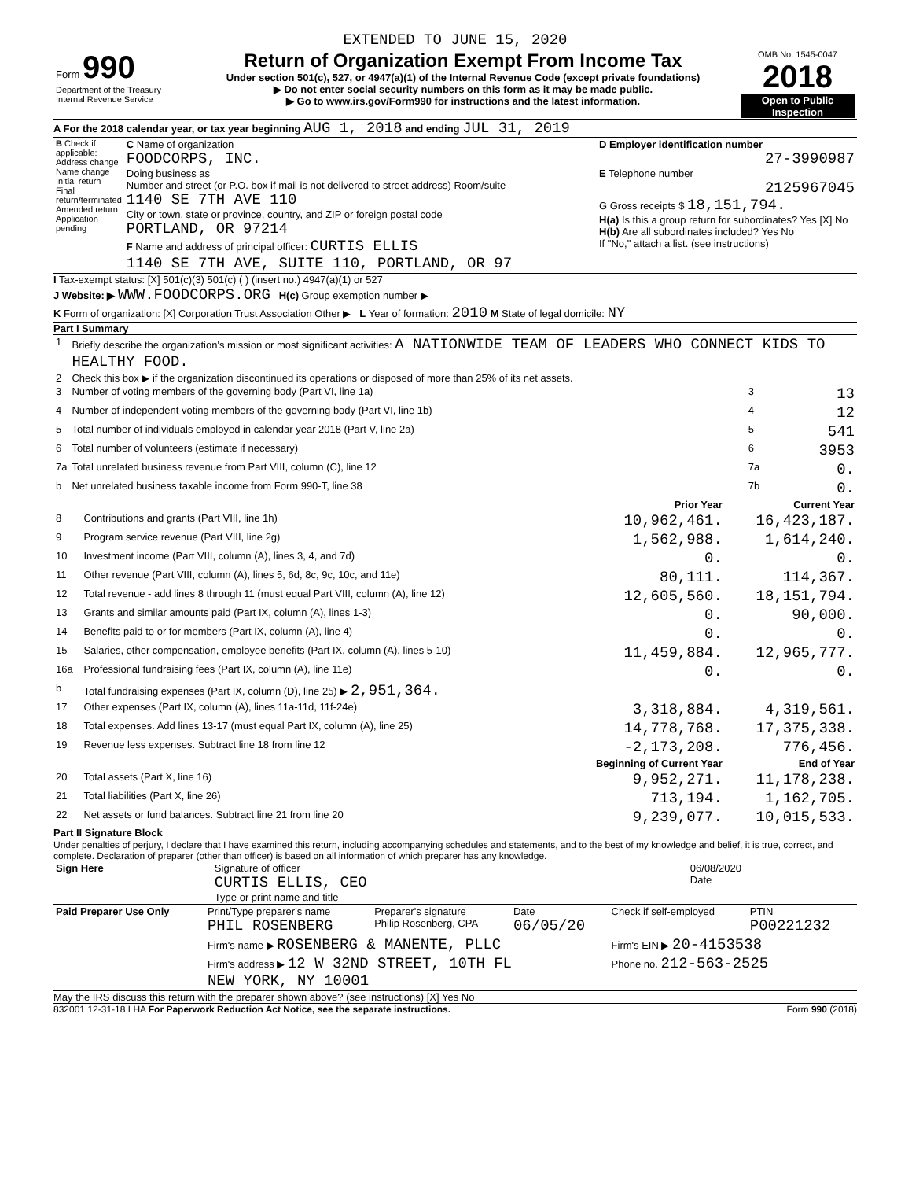EXTENDED TO JUNE 15, 2020
| Form 990 Department of the Treasury Internal Revenue Service | Return of Organization Exempt From Income Tax Under section 501(c), 527, or 4947(a)(1) of the Internal Revenue Code (except private foundations) ▶ Do not enter social security numbers on this form as it may be made public. ▶ Go to www.irs.gov/Form990 for instructions and the latest information. | OMB No. 1545-0047 2018 Open to Public Inspection |
A For the 2018 calendar year, or tax year beginning AUG 1, 2018 and ending JUL 31, 2019
| B Check if applicable: Address change Name change Initial return Final return/terminated Amended return Application pending | C Name of organization FOODCORPS, INC. Doing business as Number and street (or P.O. box if mail is not delivered to street address) Room/suite 1140 SE 7TH AVE 110 City or town, state or province, country, and ZIP or foreign postal code PORTLAND, OR 97214 F Name and address of principal officer: CURTIS ELLIS 1140 SE 7TH AVE, SUITE 110, PORTLAND, OR 97 | D Employer identification number 27-3990987 E Telephone number 2125967045 G Gross receipts $ 18,151,794. H(a) Is this a group return for subordinates? Yes [X] No H(b) Are all subordinates included? Yes No If "No," attach a list. (see instructions) |
I Tax-exempt status: [X] 501(c)(3) 501(c) ( ) (insert no.) 4947(a)(1) or 527
J Website: ▶ WWW.FOODCORPS.ORG H(c) Group exemption number ▶
K Form of organization: [X] Corporation Trust Association Other ▶ L Year of formation: 2010 M State of legal domicile: NY
Part I Summary
| 1 | Briefly describe the organization's mission or most significant activities: A NATIONWIDE TEAM OF LEADERS WHO CONNECT KIDS TO HEALTHY FOOD. | | |
| 2 | Check this box ▶ if the organization discontinued its operations or disposed of more than 25% of its net assets. | | |
| 3 | Number of voting members of the governing body (Part VI, line 1a) | 3 | 13 |
| 4 | Number of independent voting members of the governing body (Part VI, line 1b) | 4 | 12 |
| 5 | Total number of individuals employed in calendar year 2018 (Part V, line 2a) | 5 | 541 |
| 6 | Total number of volunteers (estimate if necessary) | 6 | 3953 |
| 7a | Total unrelated business revenue from Part VIII, column (C), line 12 | 7a | 0. |
| b | Net unrelated business taxable income from Form 990-T, line 38 | 7b | 0. |
| | | Prior Year | Current Year |
| --- | --- | --- | --- |
| 8 | Contributions and grants (Part VIII, line 1h) | 10,962,461. | 16,423,187. |
| 9 | Program service revenue (Part VIII, line 2g) | 1,562,988. | 1,614,240. |
| 10 | Investment income (Part VIII, column (A), lines 3, 4, and 7d) | 0. | 0. |
| 11 | Other revenue (Part VIII, column (A), lines 5, 6d, 8c, 9c, 10c, and 11e) | 80,111. | 114,367. |
| 12 | Total revenue - add lines 8 through 11 (must equal Part VIII, column (A), line 12) | 12,605,560. | 18,151,794. |
| 13 | Grants and similar amounts paid (Part IX, column (A), lines 1-3) | 0. | 90,000. |
| 14 | Benefits paid to or for members (Part IX, column (A), line 4) | 0. | 0. |
| 15 | Salaries, other compensation, employee benefits (Part IX, column (A), lines 5-10) | 11,459,884. | 12,965,777. |
| 16a | Professional fundraising fees (Part IX, column (A), line 11e) | 0. | 0. |
| b | Total fundraising expenses (Part IX, column (D), line 25) ▶ 2,951,364. | | |
| 17 | Other expenses (Part IX, column (A), lines 11a-11d, 11f-24e) | 3,318,884. | 4,319,561. |
| 18 | Total expenses. Add lines 13-17 (must equal Part IX, column (A), line 25) | 14,778,768. | 17,375,338. |
| 19 | Revenue less expenses. Subtract line 18 from line 12 | -2,173,208. | 776,456. |
| | | Beginning of Current Year | End of Year |
| 20 | Total assets (Part X, line 16) | 9,952,271. | 11,178,238. |
| 21 | Total liabilities (Part X, line 26) | 713,194. | 1,162,705. |
| 22 | Net assets or fund balances. Subtract line 21 from line 20 | 9,239,077. | 10,015,533. |
Part II Signature Block
Under penalties of perjury, I declare that I have examined this return, including accompanying schedules and statements, and to the best of my knowledge and belief, it is true, correct, and complete. Declaration of preparer (other than officer) is based on all information of which preparer has any knowledge.
| Sign Here | Signature of officer CURTIS ELLIS, CEO Type or print name and title | 06/08/2020 Date |
| Paid Preparer Use Only | Print/Type preparer's name PHIL ROSENBERG | Preparer's signature Philip Rosenberg, CPA | Date 06/05/20 | Check if self-employed | PTIN P00221232 |
| | Firm's name ▶ ROSENBERG & MANENTE, PLLC | | | Firm's EIN ▶ 20-4153538 | |
| | Firm's address ▶ 12 W 32ND STREET, 10TH FL NEW YORK, NY 10001 | | | Phone no. 212-563-2525 | |
May the IRS discuss this return with the preparer shown above? (see instructions) [X] Yes No
832001 12-31-18 LHA For Paperwork Reduction Act Notice, see the separate instructions. Form 990 (2018)